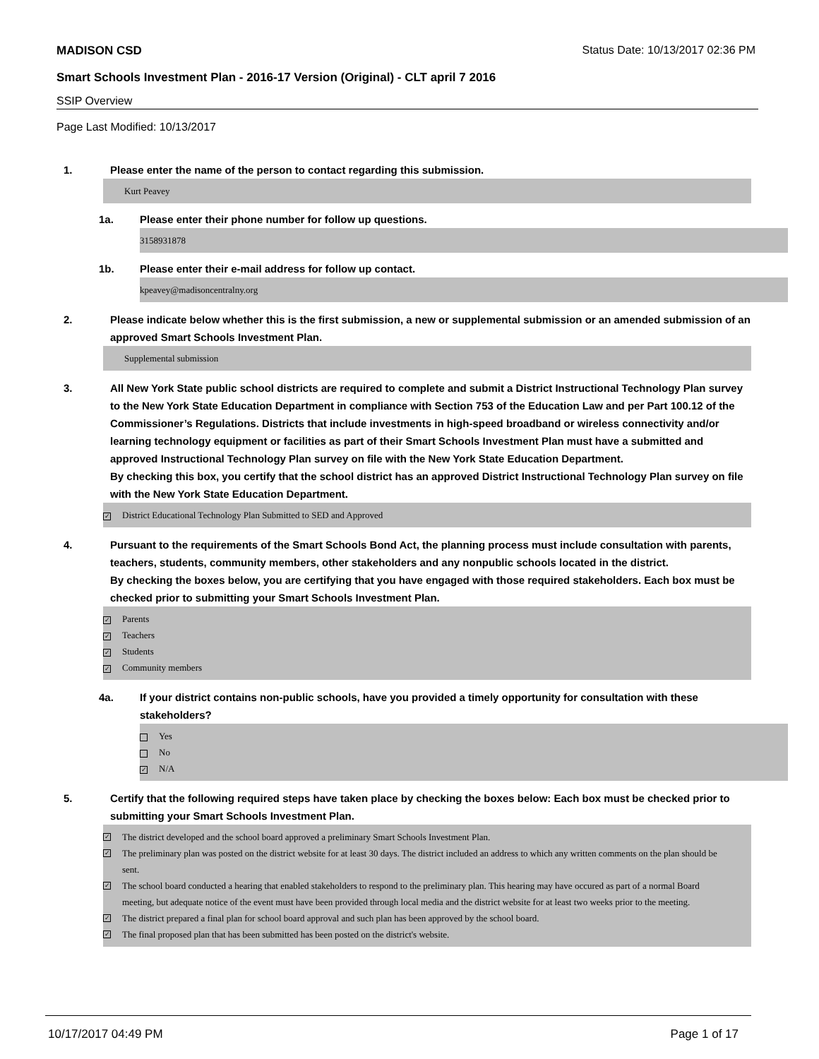MADISON CSD Status Date: 10/13/2017 02:36 PM
Smart Schools Investment Plan - 2016-17 Version (Original) - CLT april 7 2016
SSIP Overview
Page Last Modified: 10/13/2017
1. Please enter the name of the person to contact regarding this submission.
Kurt Peavey
1a. Please enter their phone number for follow up questions.
3158931878
1b. Please enter their e-mail address for follow up contact.
kpeavey@madisoncentralny.org
2. Please indicate below whether this is the first submission, a new or supplemental submission or an amended submission of an approved Smart Schools Investment Plan.
Supplemental submission
3. All New York State public school districts are required to complete and submit a District Instructional Technology Plan survey to the New York State Education Department in compliance with Section 753 of the Education Law and per Part 100.12 of the Commissioner’s Regulations. Districts that include investments in high-speed broadband or wireless connectivity and/or learning technology equipment or facilities as part of their Smart Schools Investment Plan must have a submitted and approved Instructional Technology Plan survey on file with the New York State Education Department.
By checking this box, you certify that the school district has an approved District Instructional Technology Plan survey on file with the New York State Education Department.
✓ District Educational Technology Plan Submitted to SED and Approved
4. Pursuant to the requirements of the Smart Schools Bond Act, the planning process must include consultation with parents, teachers, students, community members, other stakeholders and any nonpublic schools located in the district.
By checking the boxes below, you are certifying that you have engaged with those required stakeholders. Each box must be checked prior to submitting your Smart Schools Investment Plan.
✓ Parents
✓ Teachers
✓ Students
✓ Community members
4a. If your district contains non-public schools, have you provided a timely opportunity for consultation with these stakeholders?
Yes
No
✓ N/A
5. Certify that the following required steps have taken place by checking the boxes below: Each box must be checked prior to submitting your Smart Schools Investment Plan.
✓ The district developed and the school board approved a preliminary Smart Schools Investment Plan.
✓ The preliminary plan was posted on the district website for at least 30 days. The district included an address to which any written comments on the plan should be sent.
✓ The school board conducted a hearing that enabled stakeholders to respond to the preliminary plan. This hearing may have occured as part of a normal Board meeting, but adequate notice of the event must have been provided through local media and the district website for at least two weeks prior to the meeting.
✓ The district prepared a final plan for school board approval and such plan has been approved by the school board.
✓ The final proposed plan that has been submitted has been posted on the district's website.
10/17/2017 04:49 PM Page 1 of 17